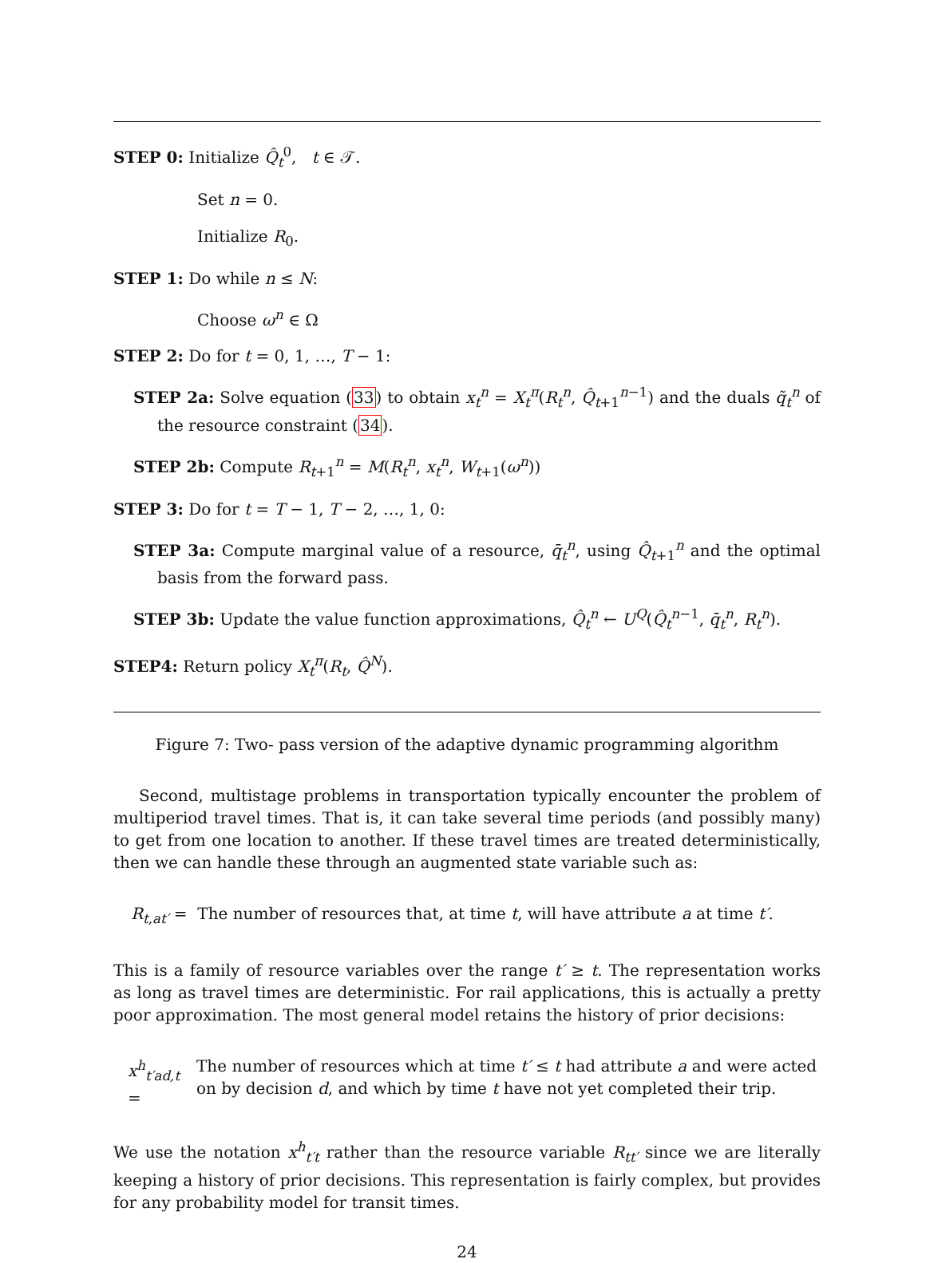STEP 0: Initialize Q̂<sub>t</sub><sup>0</sup>, t ∈ 𝒯.
Set n = 0.
Initialize R<sub>0</sub>.
STEP 1: Do while n ≤ N:
Choose ω<sup>n</sup> ∈ Ω
STEP 2: Do for t = 0, 1, …, T − 1:
STEP 2a: Solve equation (33) to obtain x<sub>t</sub><sup>n</sup> = X<sub>t</sub><sup>π</sup>(R<sub>t</sub><sup>n</sup>, Q̂<sub>t+1</sub><sup>n−1</sup>) and the duals q̃<sub>t</sub><sup>n</sup> of the resource constraint (34).
STEP 2b: Compute R<sub>t+1</sub><sup>n</sup> = M(R<sub>t</sub><sup>n</sup>, x<sub>t</sub><sup>n</sup>, W<sub>t+1</sub>(ω<sup>n</sup>))
STEP 3: Do for t = T − 1, T − 2, …, 1, 0:
STEP 3a: Compute marginal value of a resource, q̄<sub>t</sub><sup>n</sup>, using Q̂<sub>t+1</sub><sup>n</sup> and the optimal basis from the forward pass.
STEP 3b: Update the value function approximations, Q̂<sub>t</sub><sup>n</sup> ← U<sup>Q</sup>(Q̂<sub>t</sub><sup>n−1</sup>, q̄<sub>t</sub><sup>n</sup>, R<sub>t</sub><sup>n</sup>).
STEP4: Return policy X<sub>t</sub><sup>π</sup>(R<sub>t</sub>, Q̂<sup>N</sup>).
Figure 7: Two- pass version of the adaptive dynamic programming algorithm
Second, multistage problems in transportation typically encounter the problem of multiperiod travel times. That is, it can take several time periods (and possibly many) to get from one location to another. If these travel times are treated deterministically, then we can handle these through an augmented state variable such as:
R<sub>t,at′</sub> = The number of resources that, at time t, will have attribute a at time t′.
This is a family of resource variables over the range t′ ≥ t. The representation works as long as travel times are deterministic. For rail applications, this is actually a pretty poor approximation. The most general model retains the history of prior decisions:
x<sup>h</sup><sub>t′ad,t</sub> =
The number of resources which at time t′ ≤ t had attribute a and were acted
on by decision d, and which by time t have not yet completed their trip.
We use the notation x<sup>h</sup><sub>t′t</sub> rather than the resource variable R<sub>tt′</sub> since we are literally keeping a history of prior decisions. This representation is fairly complex, but provides for any probability model for transit times.
24